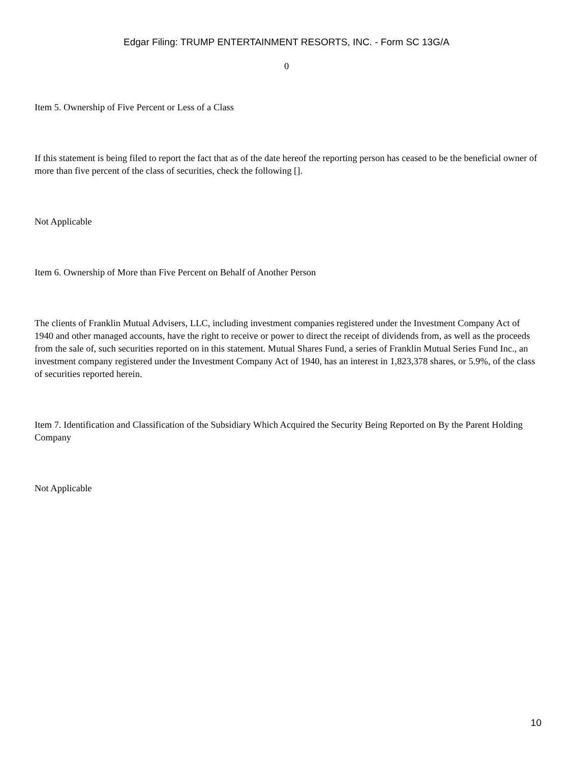Edgar Filing: TRUMP ENTERTAINMENT RESORTS, INC. - Form SC 13G/A
0
Item 5. Ownership of Five Percent or Less of a Class
If this statement is being filed to report the fact that as of the date hereof the reporting person has ceased to be the beneficial owner of more than five percent of the class of securities, check the following [].
Not Applicable
Item 6. Ownership of More than Five Percent on Behalf of Another Person
The clients of Franklin Mutual Advisers, LLC, including investment companies registered under the Investment Company Act of 1940 and other managed accounts, have the right to receive or power to direct the receipt of dividends from, as well as the proceeds from the sale of, such securities reported on in this statement. Mutual Shares Fund, a series of Franklin Mutual Series Fund Inc., an investment company registered under the Investment Company Act of 1940, has an interest in 1,823,378 shares, or 5.9%, of the class of securities reported herein.
Item 7. Identification and Classification of the Subsidiary Which Acquired the Security Being Reported on By the Parent Holding Company
Not Applicable
10